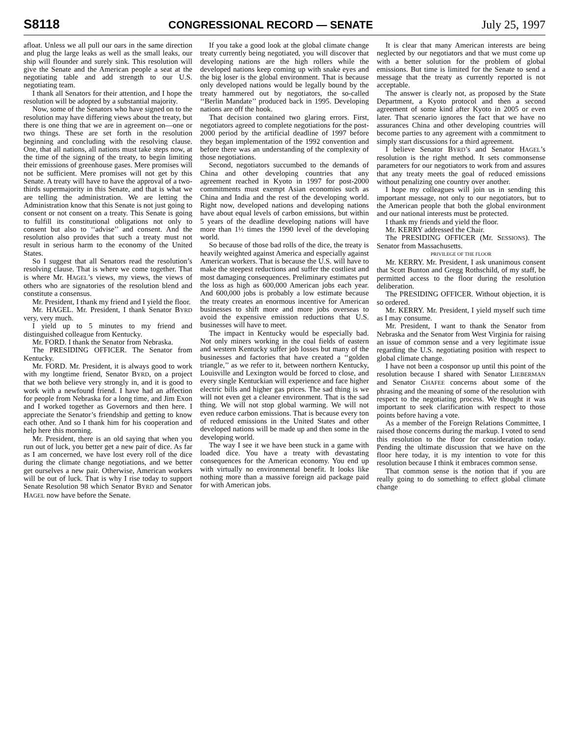S8118 CONGRESSIONAL RECORD — SENATE July 25, 1997
afloat. Unless we all pull our oars in the same direction and plug the large leaks as well as the small leaks, our ship will flounder and surely sink. This resolution will give the Senate and the American people a seat at the negotiating table and add strength to our U.S. negotiating team.
I thank all Senators for their attention, and I hope the resolution will be adopted by a substantial majority.
Now, some of the Senators who have signed on to the resolution may have differing views about the treaty, but there is one thing that we are in agreement on—one or two things. These are set forth in the resolution beginning and concluding with the resolving clause. One, that all nations, all nations must take steps now, at the time of the signing of the treaty, to begin limiting their emissions of greenhouse gases. Mere promises will not be sufficient. Mere promises will not get by this Senate. A treaty will have to have the approval of a two-thirds supermajority in this Senate, and that is what we are telling the administration. We are letting the Administration know that this Senate is not just going to consent or not consent on a treaty. This Senate is going to fulfill its constitutional obligations not only to consent but also to ‘‘advise’’ and consent. And the resolution also provides that such a treaty must not result in serious harm to the economy of the United States.
So I suggest that all Senators read the resolution’s resolving clause. That is where we come together. That is where Mr. HAGEL’s views, my views, the views of others who are signatories of the resolution blend and constitute a consensus.
Mr. President, I thank my friend and I yield the floor.
Mr. HAGEL. Mr. President, I thank Senator BYRD very, very much.
I yield up to 5 minutes to my friend and distinguished colleague from Kentucky.
Mr. FORD. I thank the Senator from Nebraska.
The PRESIDING OFFICER. The Senator from Kentucky.
Mr. FORD. Mr. President, it is always good to work with my longtime friend, Senator BYRD, on a project that we both believe very strongly in, and it is good to work with a newfound friend. I have had an affection for people from Nebraska for a long time, and Jim Exon and I worked together as Governors and then here. I appreciate the Senator’s friendship and getting to know each other. And so I thank him for his cooperation and help here this morning.
Mr. President, there is an old saying that when you run out of luck, you better get a new pair of dice. As far as I am concerned, we have lost every roll of the dice during the climate change negotiations, and we better get ourselves a new pair. Otherwise, American workers will be out of luck. That is why I rise today to support Senate Resolution 98 which Senator BYRD and Senator HAGEL now have before the Senate.
If you take a good look at the global climate change treaty currently being negotiated, you will discover that developing nations are the high rollers while the developed nations keep coming up with snake eyes and the big loser is the global environment. That is because only developed nations would be legally bound by the treaty hammered out by negotiators, the so-called ‘‘Berlin Mandate’’ produced back in 1995. Developing nations are off the hook.
That decision contained two glaring errors. First, negotiators agreed to complete negotiations for the post-2000 period by the artificial deadline of 1997 before they began implementation of the 1992 convention and before there was an understanding of the complexity of those negotiations.
Second, negotiators succumbed to the demands of China and other developing countries that any agreement reached in Kyoto in 1997 for post-2000 commitments must exempt Asian economies such as China and India and the rest of the developing world. Right now, developed nations and developing nations have about equal levels of carbon emissions, but within 5 years of the deadline developing nations will have more than 1½ times the 1990 level of the developing world.
So because of those bad rolls of the dice, the treaty is heavily weighted against America and especially against American workers. That is because the U.S. will have to make the steepest reductions and suffer the costliest and most damaging consequences. Preliminary estimates put the loss as high as 600,000 American jobs each year. And 600,000 jobs is probably a low estimate because the treaty creates an enormous incentive for American businesses to shift more and more jobs overseas to avoid the expensive emission reductions that U.S. businesses will have to meet.
The impact in Kentucky would be especially bad. Not only miners working in the coal fields of eastern and western Kentucky suffer job losses but many of the businesses and factories that have created a ‘‘golden triangle,’’ as we refer to it, between northern Kentucky, Louisville and Lexington would be forced to close, and every single Kentuckian will experience and face higher electric bills and higher gas prices. The sad thing is we will not even get a cleaner environment. That is the sad thing. We will not stop global warming. We will not even reduce carbon emissions. That is because every ton of reduced emissions in the United States and other developed nations will be made up and then some in the developing world.
The way I see it we have been stuck in a game with loaded dice. You have a treaty with devastating consequences for the American economy. You end up with virtually no environmental benefit. It looks like nothing more than a massive foreign aid package paid for with American jobs.
It is clear that many American interests are being neglected by our negotiators and that we must come up with a better solution for the problem of global emissions. But time is limited for the Senate to send a message that the treaty as currently reported is not acceptable.
The answer is clearly not, as proposed by the State Department, a Kyoto protocol and then a second agreement of some kind after Kyoto in 2005 or even later. That scenario ignores the fact that we have no assurances China and other developing countries will become parties to any agreement with a commitment to simply start discussions for a third agreement.
I believe Senator BYRD’s and Senator HAGEL’s resolution is the right method. It sets commonsense parameters for our negotiators to work from and assures that any treaty meets the goal of reduced emissions without penalizing one country over another.
I hope my colleagues will join us in sending this important message, not only to our negotiators, but to the American people that both the global environment and our national interests must be protected.
I thank my friends and yield the floor.
Mr. KERRY addressed the Chair.
The PRESIDING OFFICER (Mr. SESSIONS). The Senator from Massachusetts.
PRIVILEGE OF THE FLOOR
Mr. KERRY. Mr. President, I ask unanimous consent that Scott Bunton and Gregg Rothschild, of my staff, be permitted access to the floor during the resolution deliberation.
The PRESIDING OFFICER. Without objection, it is so ordered.
Mr. KERRY. Mr. President, I yield myself such time as I may consume.
Mr. President, I want to thank the Senator from Nebraska and the Senator from West Virginia for raising an issue of common sense and a very legitimate issue regarding the U.S. negotiating position with respect to global climate change.
I have not been a cosponsor up until this point of the resolution because I shared with Senator LIEBERMAN and Senator CHAFEE concerns about some of the phrasing and the meaning of some of the resolution with respect to the negotiating process. We thought it was important to seek clarification with respect to those points before having a vote.
As a member of the Foreign Relations Committee, I raised those concerns during the markup. I voted to send this resolution to the floor for consideration today. Pending the ultimate discussion that we have on the floor here today, it is my intention to vote for this resolution because I think it embraces common sense.
That common sense is the notion that if you are really going to do something to effect global climate change